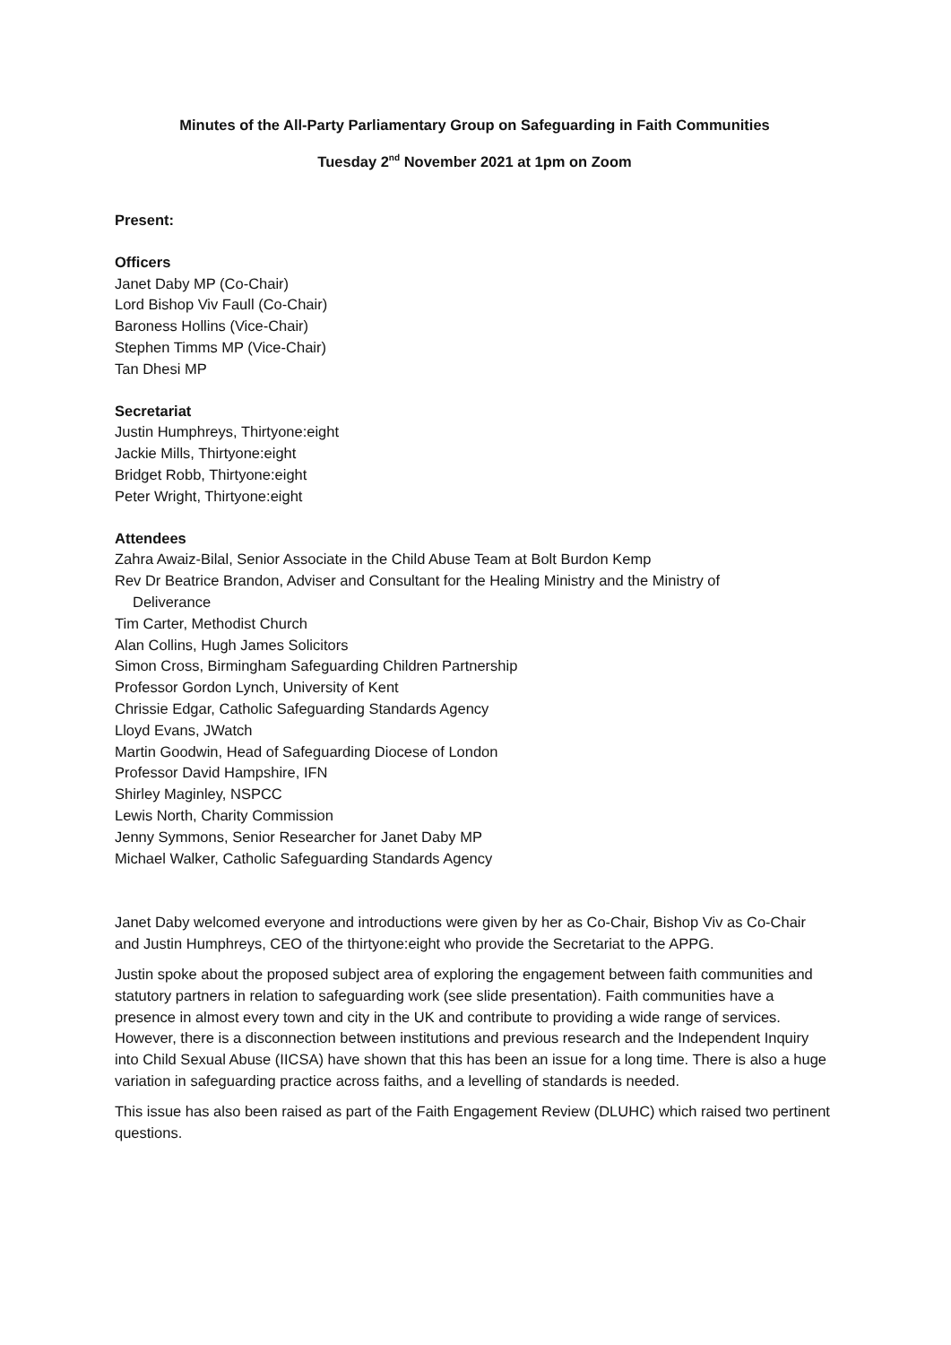Minutes of the All-Party Parliamentary Group on Safeguarding in Faith Communities
Tuesday 2<sup>nd</sup> November 2021 at 1pm on Zoom
Present:
Officers
Janet Daby MP (Co-Chair)
Lord Bishop Viv Faull (Co-Chair)
Baroness Hollins (Vice-Chair)
Stephen Timms MP (Vice-Chair)
Tan Dhesi MP
Secretariat
Justin Humphreys, Thirtyone:eight
Jackie Mills, Thirtyone:eight
Bridget Robb, Thirtyone:eight
Peter Wright, Thirtyone:eight
Attendees
Zahra Awaiz-Bilal, Senior Associate in the Child Abuse Team at Bolt Burdon Kemp
Rev Dr Beatrice Brandon, Adviser and Consultant for the Healing Ministry and the Ministry of
Deliverance
Tim Carter, Methodist Church
Alan Collins, Hugh James Solicitors
Simon Cross, Birmingham Safeguarding Children Partnership
Professor Gordon Lynch, University of Kent
Chrissie Edgar, Catholic Safeguarding Standards Agency
Lloyd Evans, JWatch
Martin Goodwin, Head of Safeguarding Diocese of London
Professor David Hampshire, IFN
Shirley Maginley, NSPCC
Lewis North, Charity Commission
Jenny Symmons, Senior Researcher for Janet Daby MP
Michael Walker, Catholic Safeguarding Standards Agency
Janet Daby welcomed everyone and introductions were given by her as Co-Chair, Bishop Viv as Co-Chair and Justin Humphreys, CEO of the thirtyone:eight who provide the Secretariat to the APPG.
Justin spoke about the proposed subject area of exploring the engagement between faith communities and statutory partners in relation to safeguarding work (see slide presentation). Faith communities have a presence in almost every town and city in the UK and contribute to providing a wide range of services. However, there is a disconnection between institutions and previous research and the Independent Inquiry into Child Sexual Abuse (IICSA) have shown that this has been an issue for a long time. There is also a huge variation in safeguarding practice across faiths, and a levelling of standards is needed.
This issue has also been raised as part of the Faith Engagement Review (DLUHC) which raised two pertinent questions.